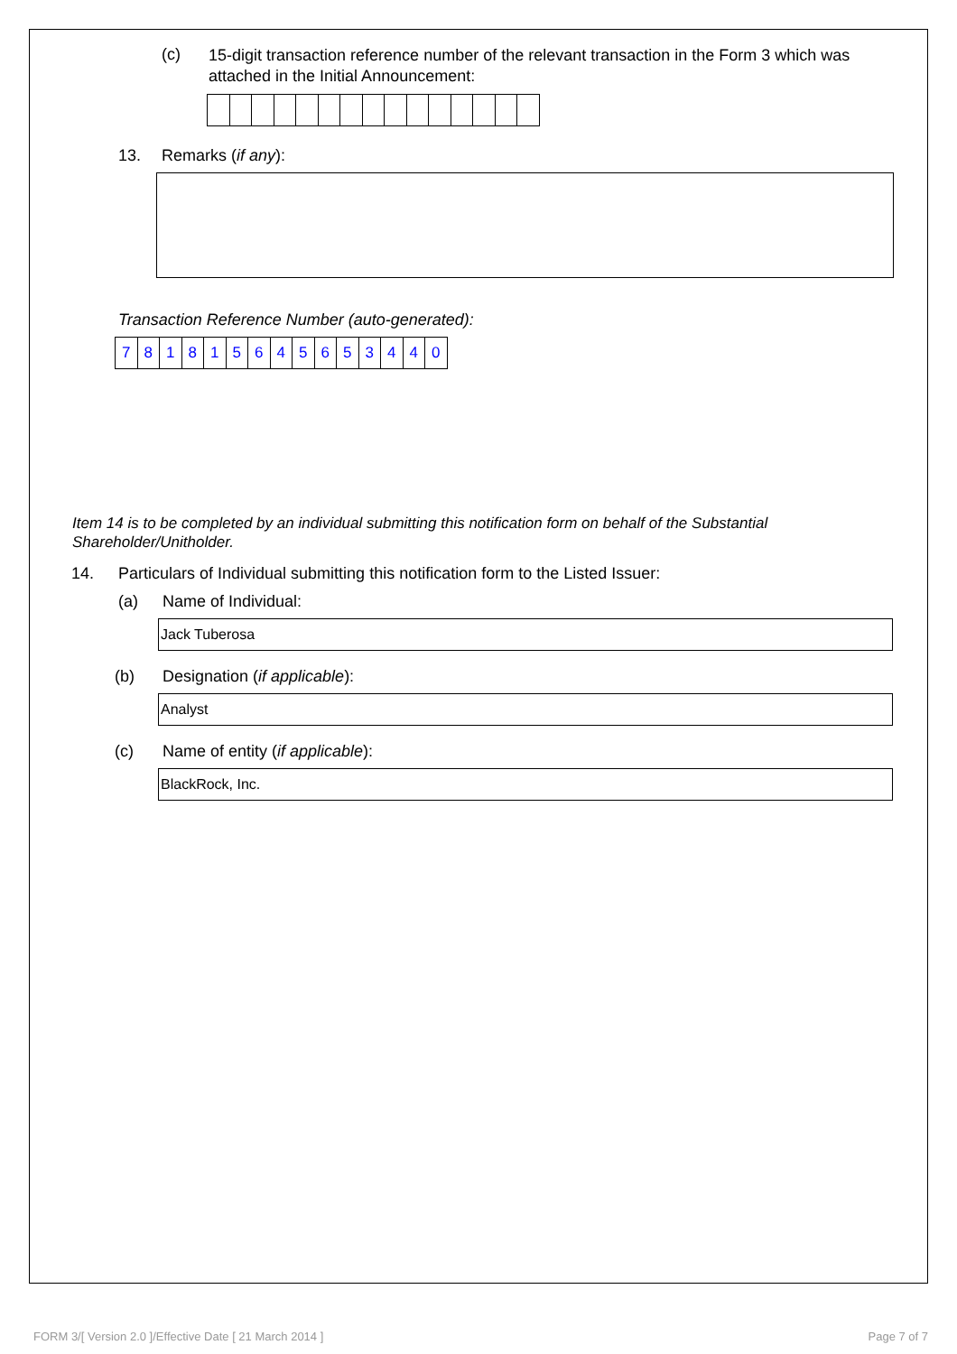(c) 15-digit transaction reference number of the relevant transaction in the Form 3 which was attached in the Initial Announcement:
13. Remarks (if any):
Transaction Reference Number (auto-generated):
| 7 | 8 | 1 | 8 | 1 | 5 | 6 | 4 | 5 | 6 | 5 | 3 | 4 | 4 | 0 |
Item 14 is to be completed by an individual submitting this notification form on behalf of the Substantial Shareholder/Unitholder.
14. Particulars of Individual submitting this notification form to the Listed Issuer:
(a) Name of Individual:
Jack Tuberosa
(b) Designation (if applicable):
Analyst
(c) Name of entity (if applicable):
BlackRock, Inc.
FORM 3/[ Version 2.0 ]/Effective Date [ 21 March 2014 ]
Page 7 of 7